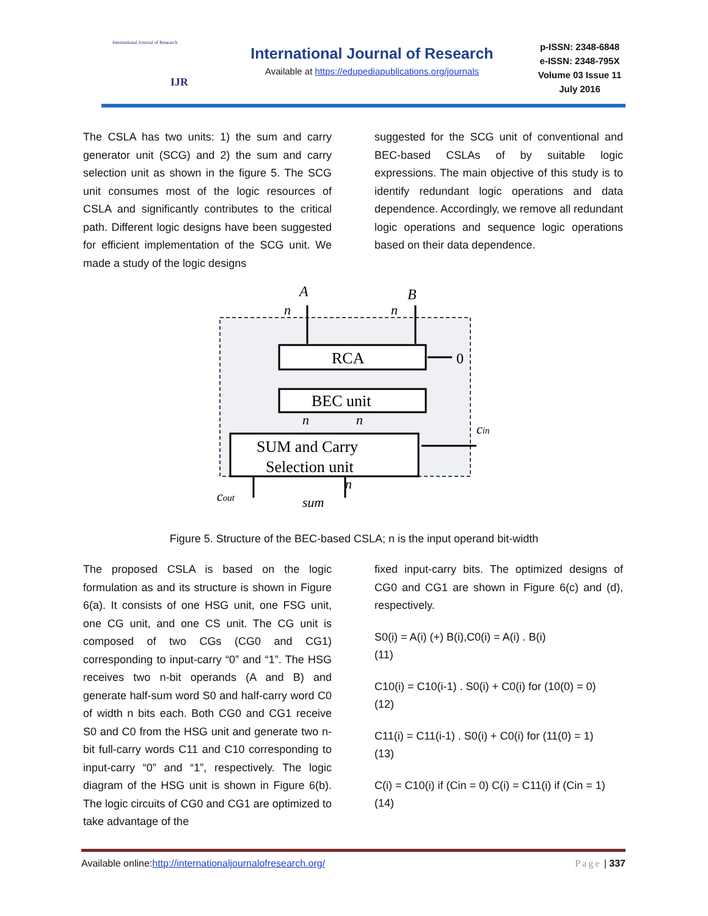International Journal of Research
IJR
International Journal of Research
Available at https://edupediapublications.org/journals
p-ISSN: 2348-6848
e-ISSN: 2348-795X
Volume 03 Issue 11
July 2016
The CSLA has two units: 1) the sum and carry generator unit (SCG) and 2) the sum and carry selection unit as shown in the figure 5. The SCG unit consumes most of the logic resources of CSLA and significantly contributes to the critical path. Different logic designs have been suggested for efficient implementation of the SCG unit. We made a study of the logic designs
suggested for the SCG unit of conventional and BEC-based CSLAs of by suitable logic expressions. The main objective of this study is to identify redundant logic operations and data dependence. Accordingly, we remove all redundant logic operations and sequence logic operations based on their data dependence.
A
B
n
n
RCA
0
BEC unit
n
n
SUM and Carry
Selection unit
cin
cout
n
sum
Figure 5. Structure of the BEC-based CSLA; n is the input operand bit-width
The proposed CSLA is based on the logic formulation as and its structure is shown in Figure 6(a). It consists of one HSG unit, one FSG unit, one CG unit, and one CS unit. The CG unit is composed of two CGs (CG0 and CG1) corresponding to input-carry “0” and “1”. The HSG receives two n-bit operands (A and B) and generate half-sum word S0 and half-carry word C0 of width n bits each. Both CG0 and CG1 receive S0 and C0 from the HSG unit and generate two n-bit full-carry words C11 and C10 corresponding to input-carry “0” and “1”, respectively. The logic diagram of the HSG unit is shown in Figure 6(b). The logic circuits of CG0 and CG1 are optimized to take advantage of the
fixed input-carry bits. The optimized designs of CG0 and CG1 are shown in Figure 6(c) and (d), respectively.
S0(i) = A(i) (+) B(i),C0(i) = A(i) . B(i)
(11)
C10(i) = C10(i-1) . S0(i) + C0(i) for (10(0) = 0)
(12)
C11(i) = C11(i-1) . S0(i) + C0(i) for (11(0) = 1)
(13)
C(i) = C10(i) if (Cin = 0) C(i) = C11(i) if (Cin = 1)
(14)
Available online:http://internationaljournalofresearch.org/ Page | 337